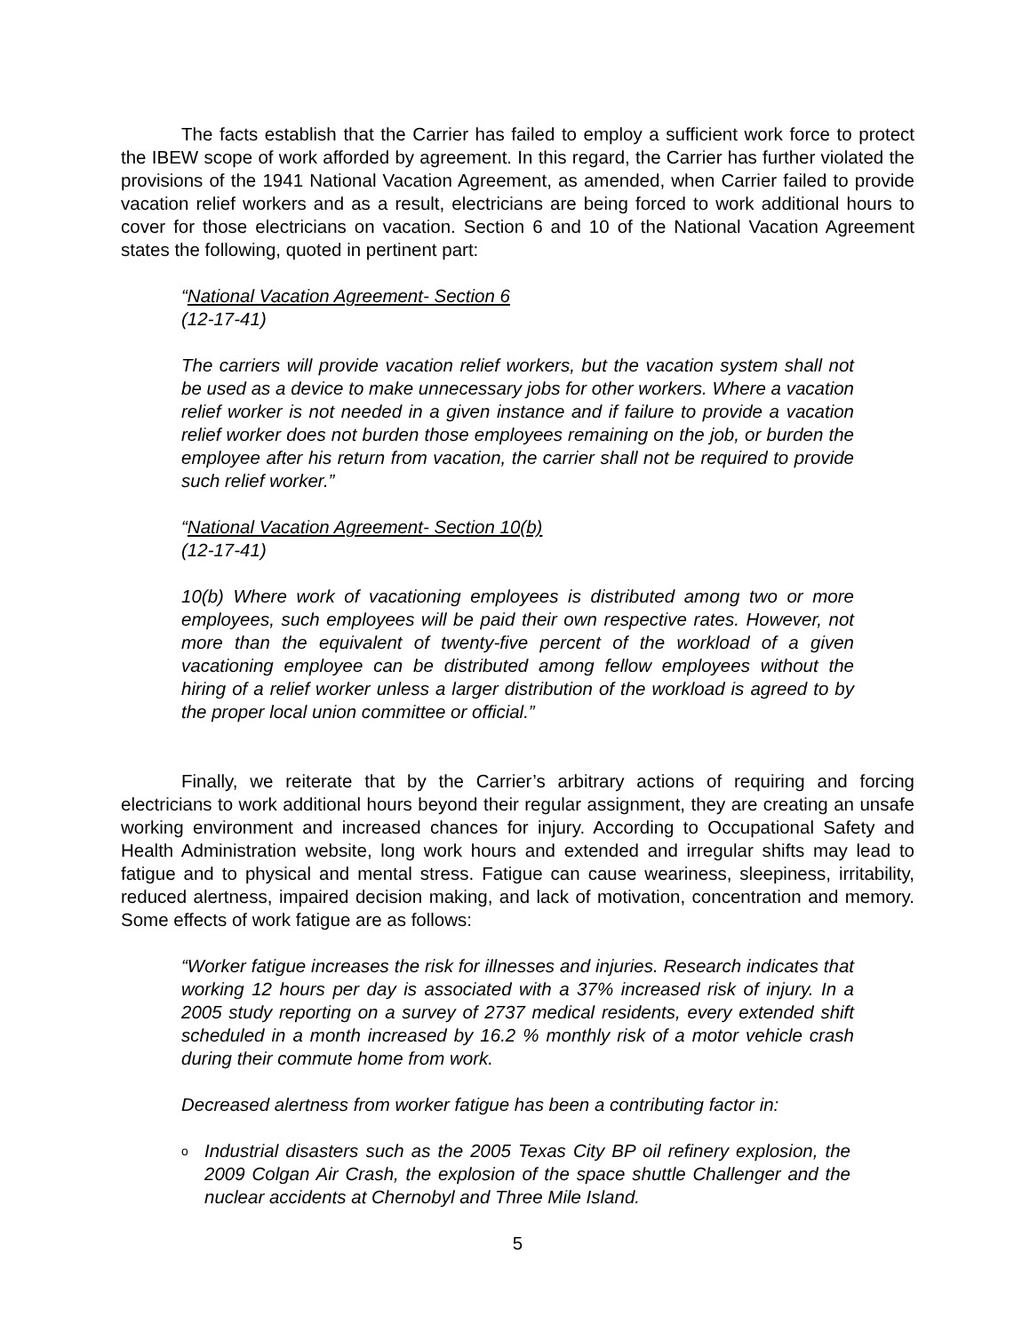The facts establish that the Carrier has failed to employ a sufficient work force to protect the IBEW scope of work afforded by agreement. In this regard, the Carrier has further violated the provisions of the 1941 National Vacation Agreement, as amended, when Carrier failed to provide vacation relief workers and as a result, electricians are being forced to work additional hours to cover for those electricians on vacation. Section 6 and 10 of the National Vacation Agreement states the following, quoted in pertinent part:
“National Vacation Agreement- Section 6
(12-17-41)
The carriers will provide vacation relief workers, but the vacation system shall not be used as a device to make unnecessary jobs for other workers. Where a vacation relief worker is not needed in a given instance and if failure to provide a vacation relief worker does not burden those employees remaining on the job, or burden the employee after his return from vacation, the carrier shall not be required to provide such relief worker.”
“National Vacation Agreement- Section 10(b)
(12-17-41)
10(b) Where work of vacationing employees is distributed among two or more employees, such employees will be paid their own respective rates. However, not more than the equivalent of twenty-five percent of the workload of a given vacationing employee can be distributed among fellow employees without the hiring of a relief worker unless a larger distribution of the workload is agreed to by the proper local union committee or official.”
Finally, we reiterate that by the Carrier’s arbitrary actions of requiring and forcing electricians to work additional hours beyond their regular assignment, they are creating an unsafe working environment and increased chances for injury. According to Occupational Safety and Health Administration website, long work hours and extended and irregular shifts may lead to fatigue and to physical and mental stress. Fatigue can cause weariness, sleepiness, irritability, reduced alertness, impaired decision making, and lack of motivation, concentration and memory. Some effects of work fatigue are as follows:
“Worker fatigue increases the risk for illnesses and injuries. Research indicates that working 12 hours per day is associated with a 37% increased risk of injury. In a 2005 study reporting on a survey of 2737 medical residents, every extended shift scheduled in a month increased by 16.2 % monthly risk of a motor vehicle crash during their commute home from work.
Decreased alertness from worker fatigue has been a contributing factor in:
o Industrial disasters such as the 2005 Texas City BP oil refinery explosion, the 2009 Colgan Air Crash, the explosion of the space shuttle Challenger and the nuclear accidents at Chernobyl and Three Mile Island.
5